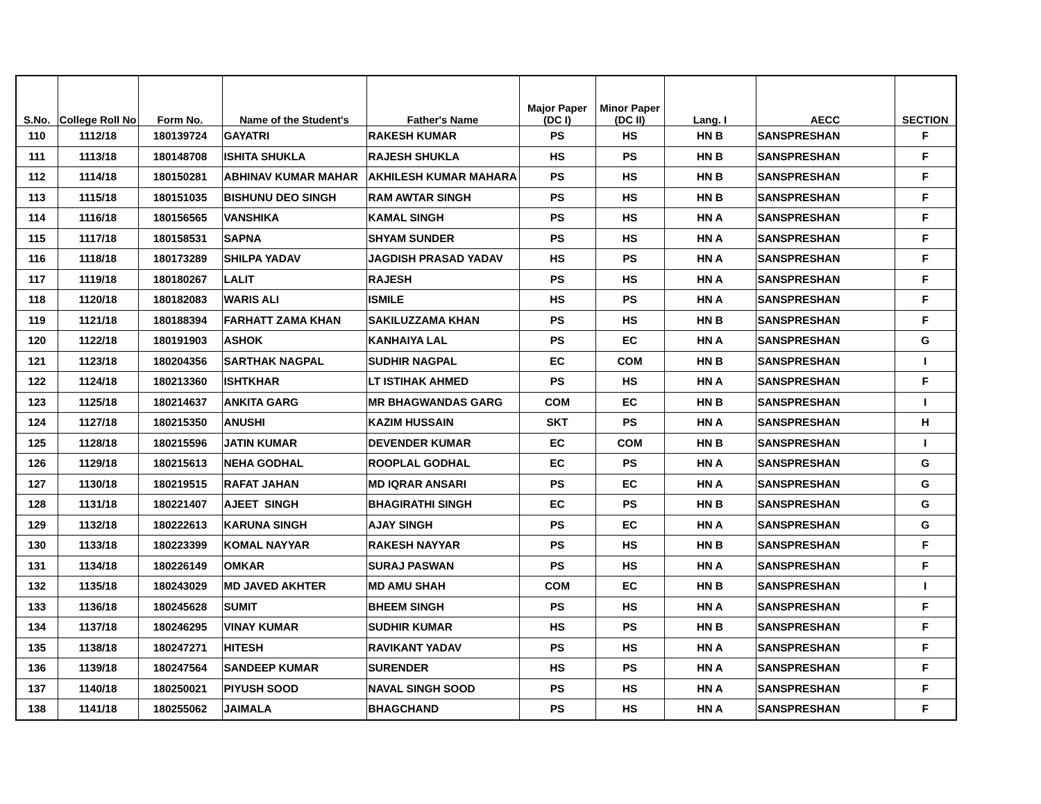| S.No. | College Roll No | Form No. | Name of the Student's | Father's Name | Major Paper (DC I) | Minor Paper (DC II) | Lang. I | AECC | SECTION |
| --- | --- | --- | --- | --- | --- | --- | --- | --- | --- |
| 110 | 1112/18 | 180139724 | GAYATRI | RAKESH KUMAR | PS | HS | HN B | SANSPRESHAN | F |
| 111 | 1113/18 | 180148708 | ISHITA SHUKLA | RAJESH SHUKLA | HS | PS | HN B | SANSPRESHAN | F |
| 112 | 1114/18 | 180150281 | ABHINAV KUMAR MAHAR | AKHILESH KUMAR MAHARA | PS | HS | HN B | SANSPRESHAN | F |
| 113 | 1115/18 | 180151035 | BISHUNU DEO SINGH | RAM AWTAR SINGH | PS | HS | HN B | SANSPRESHAN | F |
| 114 | 1116/18 | 180156565 | VANSHIKA | KAMAL SINGH | PS | HS | HN A | SANSPRESHAN | F |
| 115 | 1117/18 | 180158531 | SAPNA | SHYAM SUNDER | PS | HS | HN A | SANSPRESHAN | F |
| 116 | 1118/18 | 180173289 | SHILPA YADAV | JAGDISH PRASAD YADAV | HS | PS | HN A | SANSPRESHAN | F |
| 117 | 1119/18 | 180180267 | LALIT | RAJESH | PS | HS | HN A | SANSPRESHAN | F |
| 118 | 1120/18 | 180182083 | WARIS ALI | ISMILE | HS | PS | HN A | SANSPRESHAN | F |
| 119 | 1121/18 | 180188394 | FARHATT ZAMA KHAN | SAKILUZZAMA KHAN | PS | HS | HN B | SANSPRESHAN | F |
| 120 | 1122/18 | 180191903 | ASHOK | KANHAIYA LAL | PS | EC | HN A | SANSPRESHAN | G |
| 121 | 1123/18 | 180204356 | SARTHAK NAGPAL | SUDHIR NAGPAL | EC | COM | HN B | SANSPRESHAN | I |
| 122 | 1124/18 | 180213360 | ISHTKHAR | LT ISTIHAK AHMED | PS | HS | HN A | SANSPRESHAN | F |
| 123 | 1125/18 | 180214637 | ANKITA GARG | MR BHAGWANDAS GARG | COM | EC | HN B | SANSPRESHAN | I |
| 124 | 1127/18 | 180215350 | ANUSHI | KAZIM HUSSAIN | SKT | PS | HN A | SANSPRESHAN | H |
| 125 | 1128/18 | 180215596 | JATIN KUMAR | DEVENDER KUMAR | EC | COM | HN B | SANSPRESHAN | I |
| 126 | 1129/18 | 180215613 | NEHA GODHAL | ROOPLAL GODHAL | EC | PS | HN A | SANSPRESHAN | G |
| 127 | 1130/18 | 180219515 | RAFAT JAHAN | MD IQRAR ANSARI | PS | EC | HN A | SANSPRESHAN | G |
| 128 | 1131/18 | 180221407 | AJEET SINGH | BHAGIRATHI SINGH | EC | PS | HN B | SANSPRESHAN | G |
| 129 | 1132/18 | 180222613 | KARUNA SINGH | AJAY SINGH | PS | EC | HN A | SANSPRESHAN | G |
| 130 | 1133/18 | 180223399 | KOMAL NAYYAR | RAKESH NAYYAR | PS | HS | HN B | SANSPRESHAN | F |
| 131 | 1134/18 | 180226149 | OMKAR | SURAJ PASWAN | PS | HS | HN A | SANSPRESHAN | F |
| 132 | 1135/18 | 180243029 | MD JAVED AKHTER | MD AMU SHAH | COM | EC | HN B | SANSPRESHAN | I |
| 133 | 1136/18 | 180245628 | SUMIT | BHEEM SINGH | PS | HS | HN A | SANSPRESHAN | F |
| 134 | 1137/18 | 180246295 | VINAY KUMAR | SUDHIR KUMAR | HS | PS | HN B | SANSPRESHAN | F |
| 135 | 1138/18 | 180247271 | HITESH | RAVIKANT YADAV | PS | HS | HN A | SANSPRESHAN | F |
| 136 | 1139/18 | 180247564 | SANDEEP KUMAR | SURENDER | HS | PS | HN A | SANSPRESHAN | F |
| 137 | 1140/18 | 180250021 | PIYUSH SOOD | NAVAL SINGH SOOD | PS | HS | HN A | SANSPRESHAN | F |
| 138 | 1141/18 | 180255062 | JAIMALA | BHAGCHAND | PS | HS | HN A | SANSPRESHAN | F |